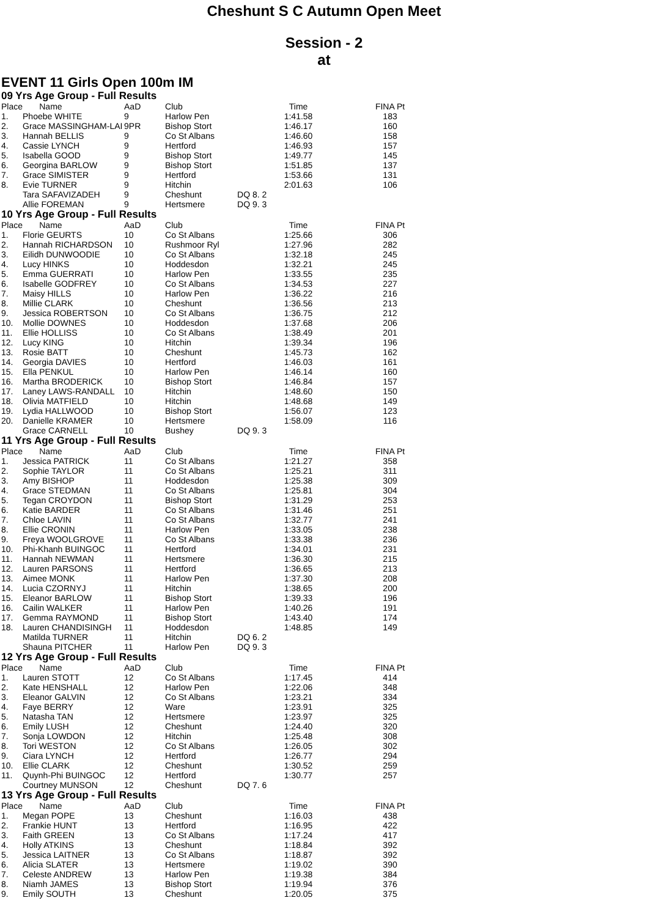Cheshunt S C Autumn Open Meet
Session - 2
at
EVENT 11 Girls Open 100m IM
09 Yrs Age Group - Full Results
| Place | Name | AaD | Club | Time | FINA Pt |
| --- | --- | --- | --- | --- | --- |
| 1. | Phoebe WHITE | 9 | Harlow Pen | 1:41.58 | 183 |
| 2. | Grace MASSINGHAM-LAI | 9PR | Bishop Stort | 1:46.17 | 160 |
| 3. | Hannah BELLIS | 9 | Co St Albans | 1:46.60 | 158 |
| 4. | Cassie LYNCH | 9 | Hertford | 1:46.93 | 157 |
| 5. | Isabella GOOD | 9 | Bishop Stort | 1:49.77 | 145 |
| 6. | Georgina BARLOW | 9 | Bishop Stort | 1:51.85 | 137 |
| 7. | Grace SIMISTER | 9 | Hertford | 1:53.66 | 131 |
| 8. | Evie TURNER | 9 | Hitchin | 2:01.63 | 106 |
| | Tara SAFAVIZADEH | 9 | Cheshunt | DQ 8. 2 | |
| | Allie FOREMAN | 9 | Hertsmere | DQ 9. 3 | |
10 Yrs Age Group - Full Results
| Place | Name | AaD | Club | Time | FINA Pt |
| --- | --- | --- | --- | --- | --- |
| 1. | Florie GEURTS | 10 | Co St Albans | 1:25.66 | 306 |
| 2. | Hannah RICHARDSON | 10 | Rushmoor Ryl | 1:27.96 | 282 |
| 3. | Eilidh DUNWOODIE | 10 | Co St Albans | 1:32.18 | 245 |
| 4. | Lucy HINKS | 10 | Hoddesdon | 1:32.21 | 245 |
| 5. | Emma GUERRATI | 10 | Harlow Pen | 1:33.55 | 235 |
| 6. | Isabelle GODFREY | 10 | Co St Albans | 1:34.53 | 227 |
| 7. | Maisy HILLS | 10 | Harlow Pen | 1:36.22 | 216 |
| 8. | Millie CLARK | 10 | Cheshunt | 1:36.56 | 213 |
| 9. | Jessica ROBERTSON | 10 | Co St Albans | 1:36.75 | 212 |
| 10. | Mollie DOWNES | 10 | Hoddesdon | 1:37.68 | 206 |
| 11. | Ellie HOLLISS | 10 | Co St Albans | 1:38.49 | 201 |
| 12. | Lucy KING | 10 | Hitchin | 1:39.34 | 196 |
| 13. | Rosie BATT | 10 | Cheshunt | 1:45.73 | 162 |
| 14. | Georgia DAVIES | 10 | Hertford | 1:46.03 | 161 |
| 15. | Ella PENKUL | 10 | Harlow Pen | 1:46.14 | 160 |
| 16. | Martha BRODERICK | 10 | Bishop Stort | 1:46.84 | 157 |
| 17. | Laney LAWS-RANDALL | 10 | Hitchin | 1:48.60 | 150 |
| 18. | Olivia MATFIELD | 10 | Hitchin | 1:48.68 | 149 |
| 19. | Lydia HALLWOOD | 10 | Bishop Stort | 1:56.07 | 123 |
| 20. | Danielle KRAMER | 10 | Hertsmere | 1:58.09 | 116 |
| | Grace CARNELL | 10 | Bushey | DQ 9. 3 | |
11 Yrs Age Group - Full Results
| Place | Name | AaD | Club | Time | FINA Pt |
| --- | --- | --- | --- | --- | --- |
| 1. | Jessica PATRICK | 11 | Co St Albans | 1:21.27 | 358 |
| 2. | Sophie TAYLOR | 11 | Co St Albans | 1:25.21 | 311 |
| 3. | Amy BISHOP | 11 | Hoddesdon | 1:25.38 | 309 |
| 4. | Grace STEDMAN | 11 | Co St Albans | 1:25.81 | 304 |
| 5. | Tegan CROYDON | 11 | Bishop Stort | 1:31.29 | 253 |
| 6. | Katie BARDER | 11 | Co St Albans | 1:31.46 | 251 |
| 7. | Chloe LAVIN | 11 | Co St Albans | 1:32.77 | 241 |
| 8. | Ellie CRONIN | 11 | Harlow Pen | 1:33.05 | 238 |
| 9. | Freya WOOLGROVE | 11 | Co St Albans | 1:33.38 | 236 |
| 10. | Phi-Khanh BUINGOC | 11 | Hertford | 1:34.01 | 231 |
| 11. | Hannah NEWMAN | 11 | Hertsmere | 1:36.30 | 215 |
| 12. | Lauren PARSONS | 11 | Hertford | 1:36.65 | 213 |
| 13. | Aimee MONK | 11 | Harlow Pen | 1:37.30 | 208 |
| 14. | Lucia CZORNYJ | 11 | Hitchin | 1:38.65 | 200 |
| 15. | Eleanor BARLOW | 11 | Bishop Stort | 1:39.33 | 196 |
| 16. | Cailin WALKER | 11 | Harlow Pen | 1:40.26 | 191 |
| 17. | Gemma RAYMOND | 11 | Bishop Stort | 1:43.40 | 174 |
| 18. | Lauren CHANDISINGH | 11 | Hoddesdon | 1:48.85 | 149 |
| | Matilda TURNER | 11 | Hitchin | DQ 6. 2 | |
| | Shauna PITCHER | 11 | Harlow Pen | DQ 9. 3 | |
12 Yrs Age Group - Full Results
| Place | Name | AaD | Club | Time | FINA Pt |
| --- | --- | --- | --- | --- | --- |
| 1. | Lauren STOTT | 12 | Co St Albans | 1:17.45 | 414 |
| 2. | Kate HENSHALL | 12 | Harlow Pen | 1:22.06 | 348 |
| 3. | Eleanor GALVIN | 12 | Co St Albans | 1:23.21 | 334 |
| 4. | Faye BERRY | 12 | Ware | 1:23.91 | 325 |
| 5. | Natasha TAN | 12 | Hertsmere | 1:23.97 | 325 |
| 6. | Emily LUSH | 12 | Cheshunt | 1:24.40 | 320 |
| 7. | Sonja LOWDON | 12 | Hitchin | 1:25.48 | 308 |
| 8. | Tori WESTON | 12 | Co St Albans | 1:26.05 | 302 |
| 9. | Ciara LYNCH | 12 | Hertford | 1:26.77 | 294 |
| 10. | Ellie CLARK | 12 | Cheshunt | 1:30.52 | 259 |
| 11. | Quynh-Phi BUINGOC | 12 | Hertford | 1:30.77 | 257 |
| | Courtney MUNSON | 12 | Cheshunt | DQ 7. 6 | |
13 Yrs Age Group - Full Results
| Place | Name | AaD | Club | Time | FINA Pt |
| --- | --- | --- | --- | --- | --- |
| 1. | Megan POPE | 13 | Cheshunt | 1:16.03 | 438 |
| 2. | Frankie HUNT | 13 | Hertford | 1:16.95 | 422 |
| 3. | Faith GREEN | 13 | Co St Albans | 1:17.24 | 417 |
| 4. | Holly ATKINS | 13 | Cheshunt | 1:18.84 | 392 |
| 5. | Jessica LAITNER | 13 | Co St Albans | 1:18.87 | 392 |
| 6. | Alicia SLATER | 13 | Hertsmere | 1:19.02 | 390 |
| 7. | Celeste ANDREW | 13 | Harlow Pen | 1:19.38 | 384 |
| 8. | Niamh JAMES | 13 | Bishop Stort | 1:19.94 | 376 |
| 9. | Emily SOUTH | 13 | Cheshunt | 1:20.05 | 375 |